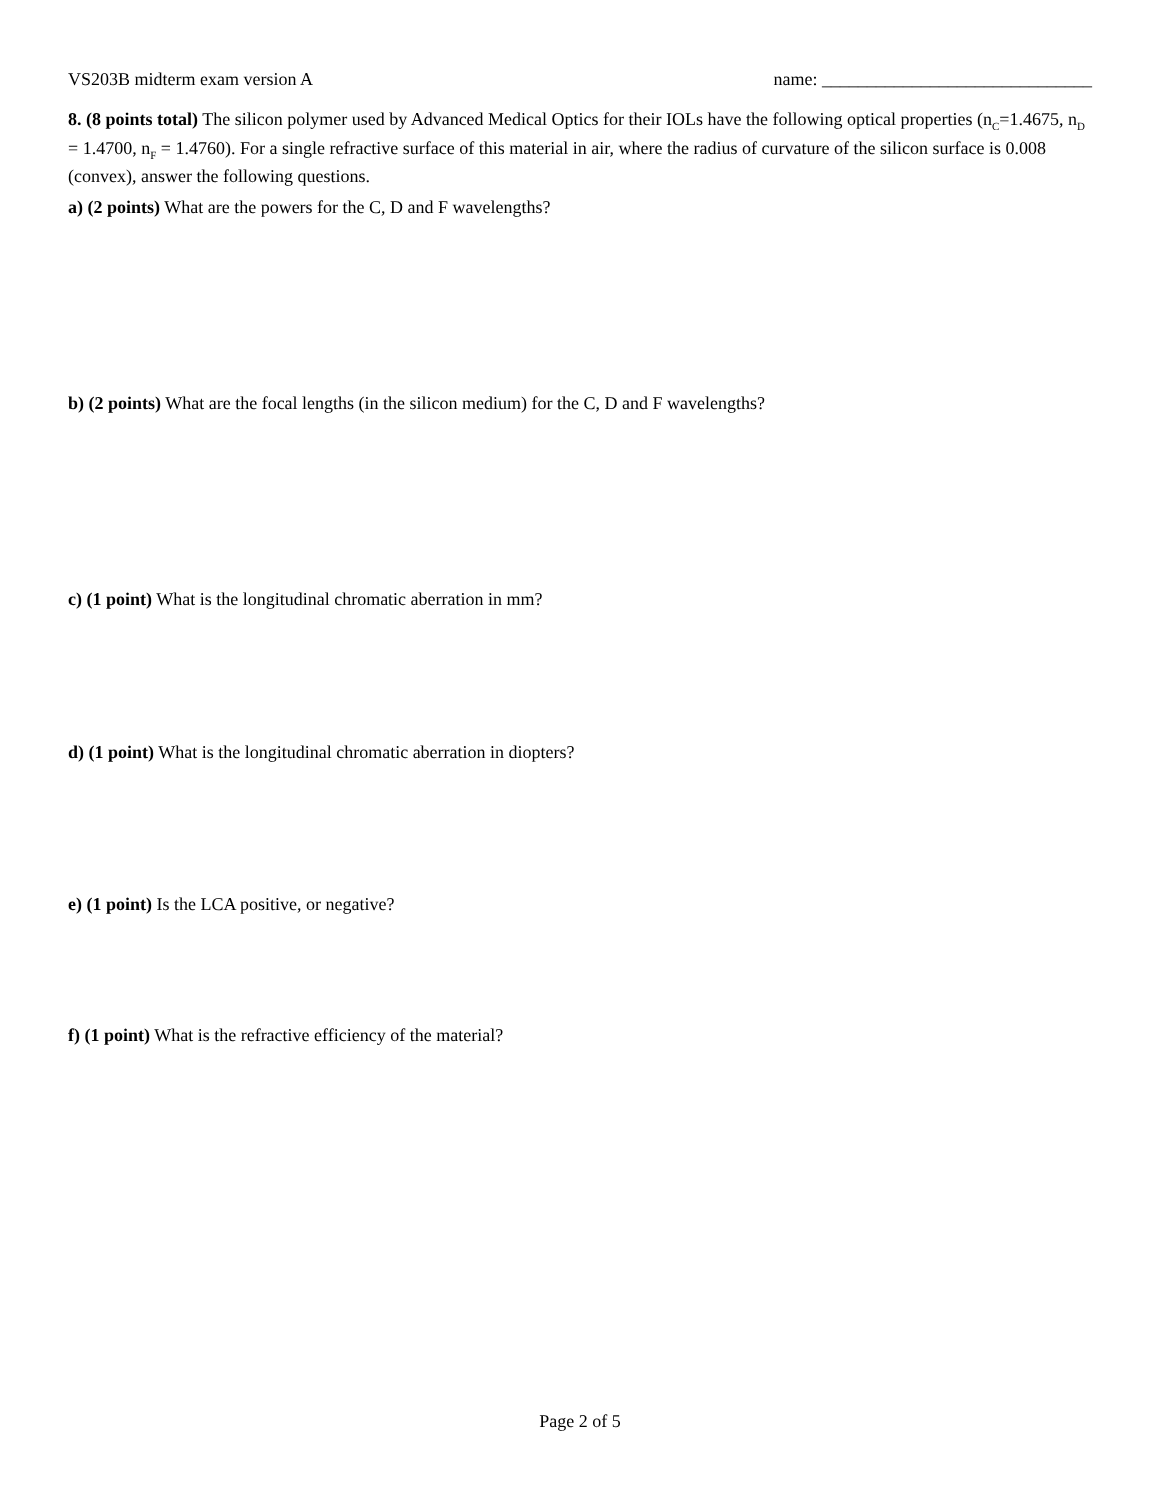VS203B midterm exam version A name: ______________________________
8. (8 points total) The silicon polymer used by Advanced Medical Optics for their IOLs have the following optical properties (n<sub>C</sub>=1.4675, n<sub>D</sub> = 1.4700, n<sub>F</sub> = 1.4760). For a single refractive surface of this material in air, where the radius of curvature of the silicon surface is 0.008 (convex), answer the following questions.
a) (2 points) What are the powers for the C, D and F wavelengths?
b) (2 points) What are the focal lengths (in the silicon medium) for the C, D and F wavelengths?
c) (1 point) What is the longitudinal chromatic aberration in mm?
d) (1 point) What is the longitudinal chromatic aberration in diopters?
e) (1 point) Is the LCA positive, or negative?
f) (1 point) What is the refractive efficiency of the material?
Page 2 of 5